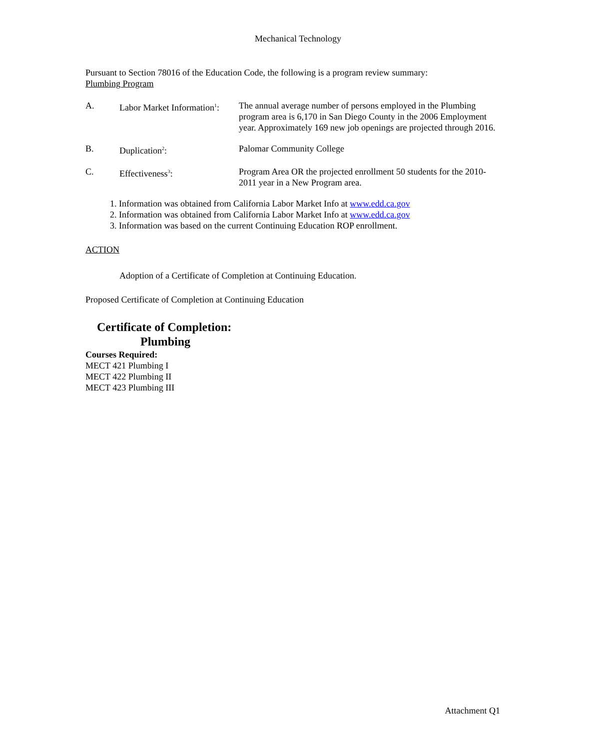Mechanical Technology
Pursuant to Section 78016 of the Education Code, the following is a program review summary:
Plumbing Program
A. Labor Market Information<sup>1</sup>:
The annual average number of persons employed in the Plumbing program area is 6,170 in San Diego County in the 2006 Employment year. Approximately 169 new job openings are projected through 2016.
B. Duplication<sup>2</sup>: Palomar Community College
C. Effectiveness<sup>3</sup>: Program Area OR the projected enrollment 50 students for the 2010-2011 year in a New Program area.
1. Information was obtained from California Labor Market Info at www.edd.ca.gov
2. Information was obtained from California Labor Market Info at www.edd.ca.gov
3. Information was based on the current Continuing Education ROP enrollment.
ACTION
Adoption of a Certificate of Completion at Continuing Education.
Proposed Certificate of Completion at Continuing Education
Certificate of Completion:
Plumbing
Courses Required:
MECT 421 Plumbing I
MECT 422 Plumbing II
MECT 423 Plumbing III
Attachment Q1